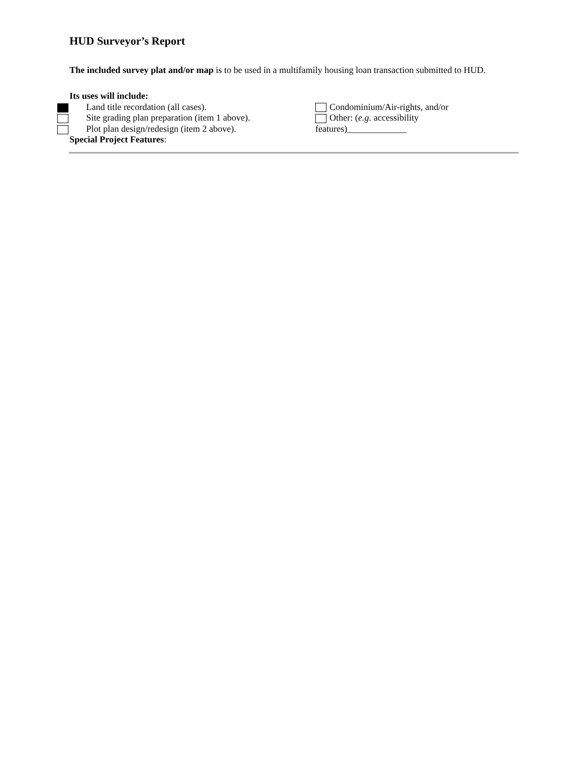HUD Surveyor’s Report
The included survey plat and/or map is to be used in a multifamily housing loan transaction submitted to HUD.
Its uses will include:
Land title recordation (all cases). Condominium/Air-rights, and/or
Site grading plan preparation (item 1 above).
Other: (e.g. accessibility
Plot plan design/redesign (item 2 above). features)_____________
Special Project Features: